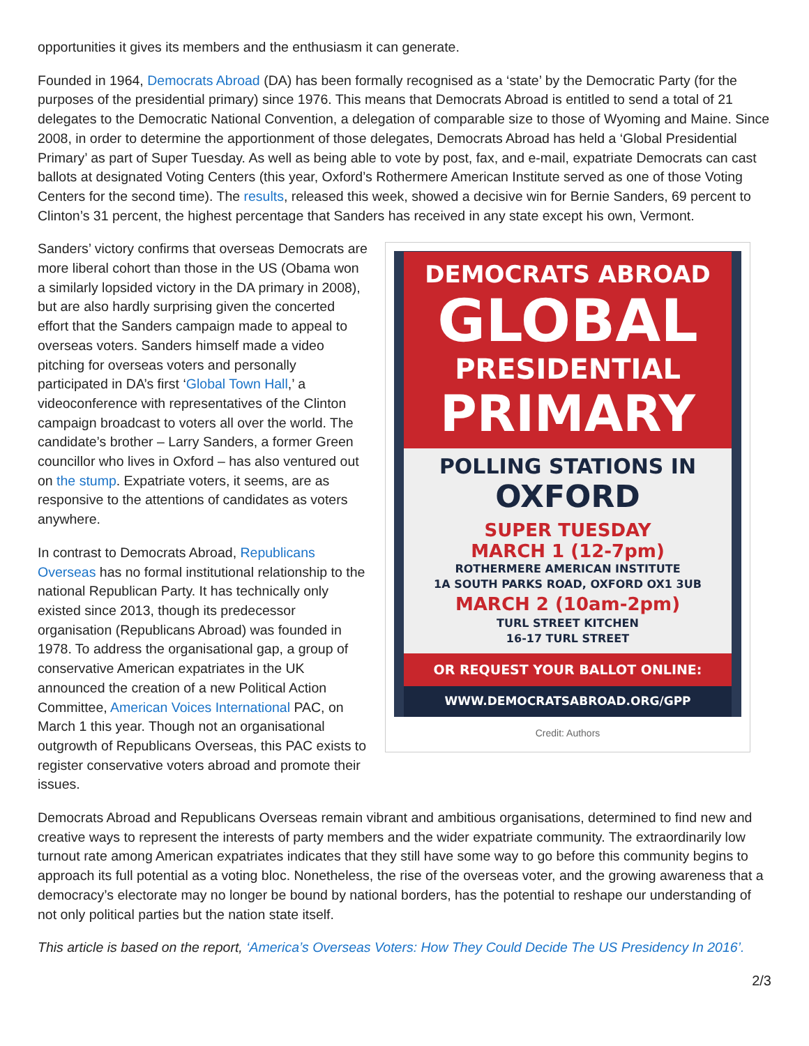opportunities it gives its members and the enthusiasm it can generate.
Founded in 1964, Democrats Abroad (DA) has been formally recognised as a ‘state’ by the Democratic Party (for the purposes of the presidential primary) since 1976. This means that Democrats Abroad is entitled to send a total of 21 delegates to the Democratic National Convention, a delegation of comparable size to those of Wyoming and Maine. Since 2008, in order to determine the apportionment of those delegates, Democrats Abroad has held a ‘Global Presidential Primary’ as part of Super Tuesday. As well as being able to vote by post, fax, and e-mail, expatriate Democrats can cast ballots at designated Voting Centers (this year, Oxford’s Rothermere American Institute served as one of those Voting Centers for the second time). The results, released this week, showed a decisive win for Bernie Sanders, 69 percent to Clinton’s 31 percent, the highest percentage that Sanders has received in any state except his own, Vermont.
DEMOCRATS ABROAD
GLOBAL
PRESIDENTIAL
PRIMARY
POLLING STATIONS IN
OXFORD
SUPER TUESDAY
MARCH 1 (12-7pm)
ROTHERMERE AMERICAN INSTITUTE
1A SOUTH PARKS ROAD, OXFORD OX1 3UB
MARCH 2 (10am-2pm)
TURL STREET KITCHEN
16-17 TURL STREET
OR REQUEST YOUR BALLOT ONLINE:
WWW.DEMOCRATSABROAD.ORG/GPP
Credit: Authors
Sanders’ victory confirms that overseas Democrats are more liberal cohort than those in the US (Obama won a similarly lopsided victory in the DA primary in 2008), but are also hardly surprising given the concerted effort that the Sanders campaign made to appeal to overseas voters. Sanders himself made a video pitching for overseas voters and personally participated in DA’s first ‘Global Town Hall,’ a videoconference with representatives of the Clinton campaign broadcast to voters all over the world. The candidate’s brother – Larry Sanders, a former Green councillor who lives in Oxford – has also ventured out on the stump. Expatriate voters, it seems, are as responsive to the attentions of candidates as voters anywhere.
In contrast to Democrats Abroad, Republicans Overseas has no formal institutional relationship to the national Republican Party. It has technically only existed since 2013, though its predecessor organisation (Republicans Abroad) was founded in 1978. To address the organisational gap, a group of conservative American expatriates in the UK announced the creation of a new Political Action Committee, American Voices International PAC, on March 1 this year. Though not an organisational outgrowth of Republicans Overseas, this PAC exists to register conservative voters abroad and promote their issues.
Democrats Abroad and Republicans Overseas remain vibrant and ambitious organisations, determined to find new and creative ways to represent the interests of party members and the wider expatriate community. The extraordinarily low turnout rate among American expatriates indicates that they still have some way to go before this community begins to approach its full potential as a voting bloc. Nonetheless, the rise of the overseas voter, and the growing awareness that a democracy’s electorate may no longer be bound by national borders, has the potential to reshape our understanding of not only political parties but the nation state itself.
This article is based on the report, ‘America’s Overseas Voters: How They Could Decide The US Presidency In 2016’.
2/3